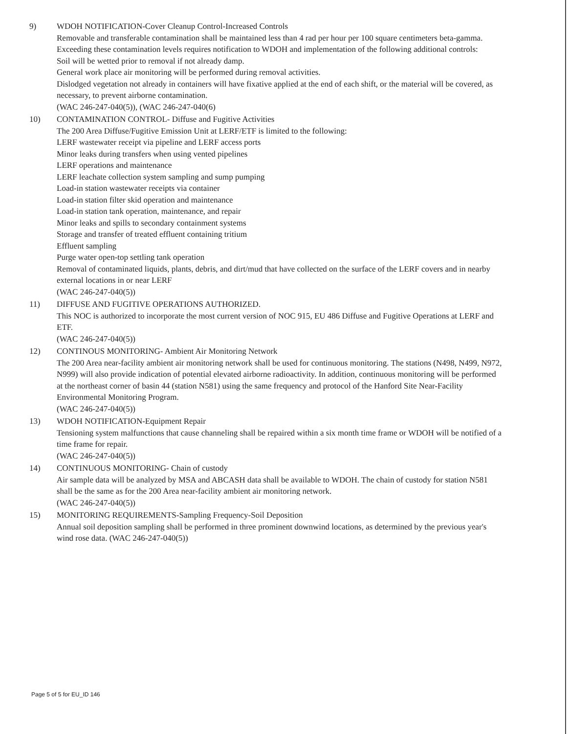9) WDOH NOTIFICATION-Cover Cleanup Control-Increased Controls
Removable and transferable contamination shall be maintained less than 4 rad per hour per 100 square centimeters beta-gamma. Exceeding these contamination levels requires notification to WDOH and implementation of the following additional controls:
Soil will be wetted prior to removal if not already damp.
General work place air monitoring will be performed during removal activities.
Dislodged vegetation not already in containers will have fixative applied at the end of each shift, or the material will be covered, as necessary, to prevent airborne contamination.
(WAC 246-247-040(5)), (WAC 246-247-040(6)
10) CONTAMINATION CONTROL- Diffuse and Fugitive Activities
The 200 Area Diffuse/Fugitive Emission Unit at LERF/ETF is limited to the following:
LERF wastewater receipt via pipeline and LERF access ports
Minor leaks during transfers when using vented pipelines
LERF operations and maintenance
LERF leachate collection system sampling and sump pumping
Load-in station wastewater receipts via container
Load-in station filter skid operation and maintenance
Load-in station tank operation, maintenance, and repair
Minor leaks and spills to secondary containment systems
Storage and transfer of treated effluent containing tritium
Effluent sampling
Purge water open-top settling tank operation
Removal of contaminated liquids, plants, debris, and dirt/mud that have collected on the surface of the LERF covers and in nearby external locations in or near LERF
(WAC 246-247-040(5))
11) DIFFUSE AND FUGITIVE OPERATIONS AUTHORIZED.
This NOC is authorized to incorporate the most current version of NOC 915, EU 486 Diffuse and Fugitive Operations at LERF and ETF.
(WAC 246-247-040(5))
12) CONTINOUS MONITORING- Ambient Air Monitoring Network
The 200 Area near-facility ambient air monitoring network shall be used for continuous monitoring. The stations (N498, N499, N972, N999) will also provide indication of potential elevated airborne radioactivity. In addition, continuous monitoring will be performed at the northeast corner of basin 44 (station N581) using the same frequency and protocol of the Hanford Site Near-Facility Environmental Monitoring Program.
(WAC 246-247-040(5))
13) WDOH NOTIFICATION-Equipment Repair
Tensioning system malfunctions that cause channeling shall be repaired within a six month time frame or WDOH will be notified of a time frame for repair.
(WAC 246-247-040(5))
14) CONTINUOUS MONITORING- Chain of custody
Air sample data will be analyzed by MSA and ABCASH data shall be available to WDOH. The chain of custody for station N581 shall be the same as for the 200 Area near-facility ambient air monitoring network.
(WAC 246-247-040(5))
15) MONITORING REQUIREMENTS-Sampling Frequency-Soil Deposition
Annual soil deposition sampling shall be performed in three prominent downwind locations, as determined by the previous year's wind rose data. (WAC 246-247-040(5))
Page 5 of 5 for EU_ID 146